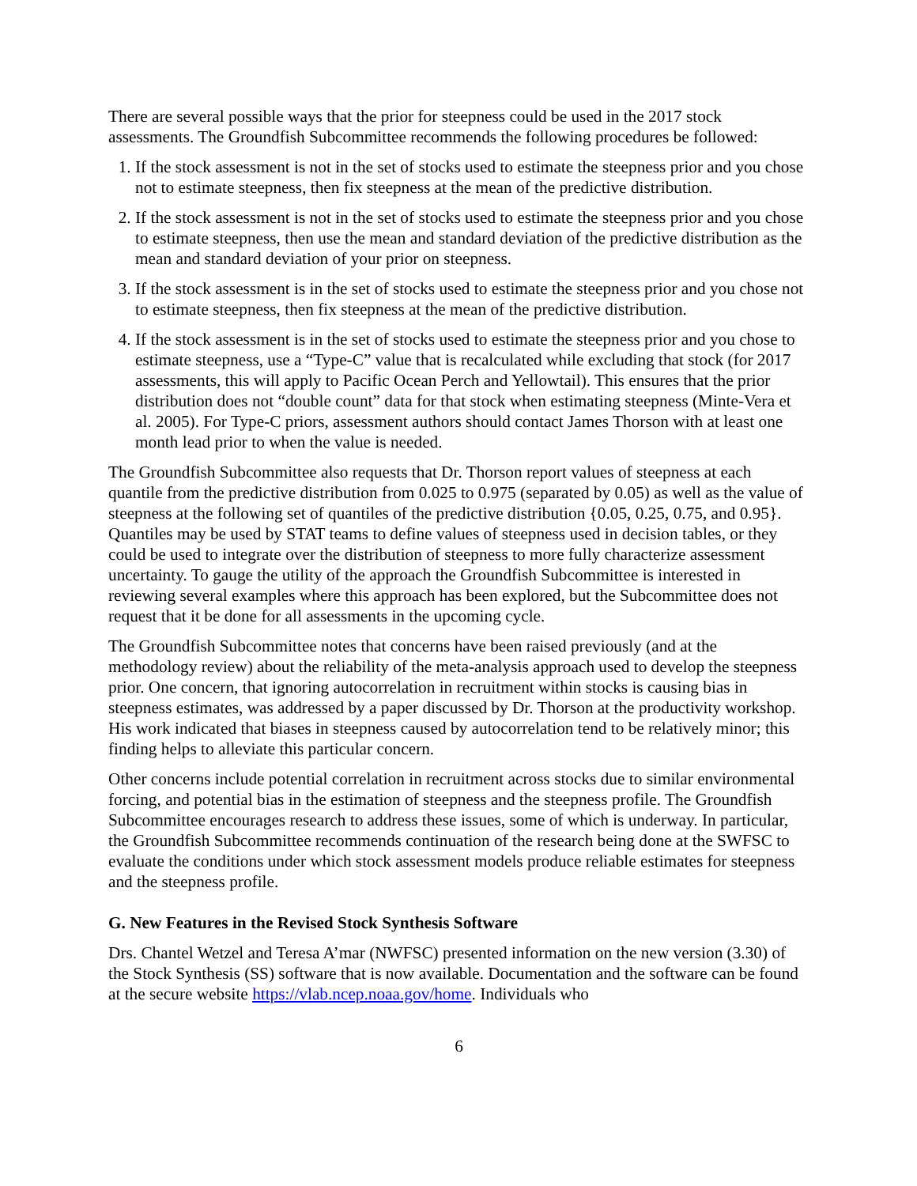There are several possible ways that the prior for steepness could be used in the 2017 stock assessments. The Groundfish Subcommittee recommends the following procedures be followed:
1. If the stock assessment is not in the set of stocks used to estimate the steepness prior and you chose not to estimate steepness, then fix steepness at the mean of the predictive distribution.
2. If the stock assessment is not in the set of stocks used to estimate the steepness prior and you chose to estimate steepness, then use the mean and standard deviation of the predictive distribution as the mean and standard deviation of your prior on steepness.
3. If the stock assessment is in the set of stocks used to estimate the steepness prior and you chose not to estimate steepness, then fix steepness at the mean of the predictive distribution.
4. If the stock assessment is in the set of stocks used to estimate the steepness prior and you chose to estimate steepness, use a “Type-C” value that is recalculated while excluding that stock (for 2017 assessments, this will apply to Pacific Ocean Perch and Yellowtail). This ensures that the prior distribution does not “double count” data for that stock when estimating steepness (Minte-Vera et al. 2005). For Type-C priors, assessment authors should contact James Thorson with at least one month lead prior to when the value is needed.
The Groundfish Subcommittee also requests that Dr. Thorson report values of steepness at each quantile from the predictive distribution from 0.025 to 0.975 (separated by 0.05) as well as the value of steepness at the following set of quantiles of the predictive distribution {0.05, 0.25, 0.75, and 0.95}. Quantiles may be used by STAT teams to define values of steepness used in decision tables, or they could be used to integrate over the distribution of steepness to more fully characterize assessment uncertainty. To gauge the utility of the approach the Groundfish Subcommittee is interested in reviewing several examples where this approach has been explored, but the Subcommittee does not request that it be done for all assessments in the upcoming cycle.
The Groundfish Subcommittee notes that concerns have been raised previously (and at the methodology review) about the reliability of the meta-analysis approach used to develop the steepness prior. One concern, that ignoring autocorrelation in recruitment within stocks is causing bias in steepness estimates, was addressed by a paper discussed by Dr. Thorson at the productivity workshop. His work indicated that biases in steepness caused by autocorrelation tend to be relatively minor; this finding helps to alleviate this particular concern.
Other concerns include potential correlation in recruitment across stocks due to similar environmental forcing, and potential bias in the estimation of steepness and the steepness profile. The Groundfish Subcommittee encourages research to address these issues, some of which is underway. In particular, the Groundfish Subcommittee recommends continuation of the research being done at the SWFSC to evaluate the conditions under which stock assessment models produce reliable estimates for steepness and the steepness profile.
G. New Features in the Revised Stock Synthesis Software
Drs. Chantel Wetzel and Teresa A’mar (NWFSC) presented information on the new version (3.30) of the Stock Synthesis (SS) software that is now available. Documentation and the software can be found at the secure website https://vlab.ncep.noaa.gov/home. Individuals who
6